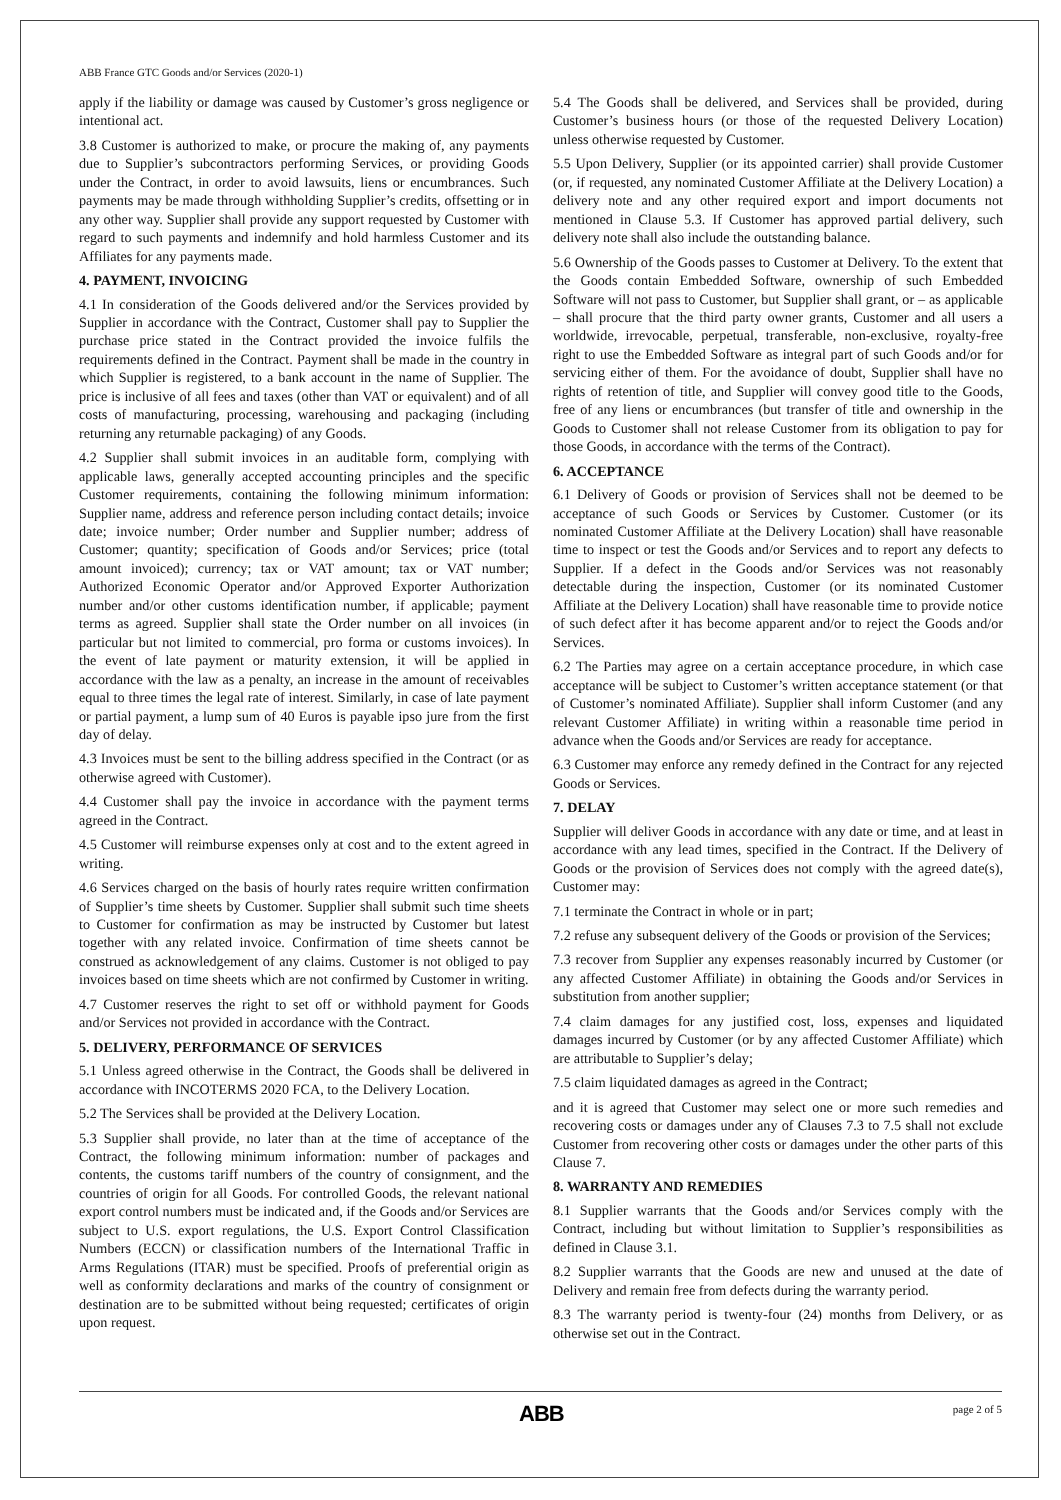ABB France GTC Goods and/or Services (2020-1)
apply if the liability or damage was caused by Customer’s gross negligence or intentional act.
3.8 Customer is authorized to make, or procure the making of, any payments due to Supplier’s subcontractors performing Services, or providing Goods under the Contract, in order to avoid lawsuits, liens or encumbrances. Such payments may be made through withholding Supplier’s credits, offsetting or in any other way. Supplier shall provide any support requested by Customer with regard to such payments and indemnify and hold harmless Customer and its Affiliates for any payments made.
4. PAYMENT, INVOICING
4.1 In consideration of the Goods delivered and/or the Services provided by Supplier in accordance with the Contract, Customer shall pay to Supplier the purchase price stated in the Contract provided the invoice fulfils the requirements defined in the Contract. Payment shall be made in the country in which Supplier is registered, to a bank account in the name of Supplier. The price is inclusive of all fees and taxes (other than VAT or equivalent) and of all costs of manufacturing, processing, warehousing and packaging (including returning any returnable packaging) of any Goods.
4.2 Supplier shall submit invoices in an auditable form, complying with applicable laws, generally accepted accounting principles and the specific Customer requirements, containing the following minimum information: Supplier name, address and reference person including contact details; invoice date; invoice number; Order number and Supplier number; address of Customer; quantity; specification of Goods and/or Services; price (total amount invoiced); currency; tax or VAT amount; tax or VAT number; Authorized Economic Operator and/or Approved Exporter Authorization number and/or other customs identification number, if applicable; payment terms as agreed. Supplier shall state the Order number on all invoices (in particular but not limited to commercial, pro forma or customs invoices). In the event of late payment or maturity extension, it will be applied in accordance with the law as a penalty, an increase in the amount of receivables equal to three times the legal rate of interest. Similarly, in case of late payment or partial payment, a lump sum of 40 Euros is payable ipso jure from the first day of delay.
4.3 Invoices must be sent to the billing address specified in the Contract (or as otherwise agreed with Customer).
4.4 Customer shall pay the invoice in accordance with the payment terms agreed in the Contract.
4.5 Customer will reimburse expenses only at cost and to the extent agreed in writing.
4.6 Services charged on the basis of hourly rates require written confirmation of Supplier’s time sheets by Customer. Supplier shall submit such time sheets to Customer for confirmation as may be instructed by Customer but latest together with any related invoice. Confirmation of time sheets cannot be construed as acknowledgement of any claims. Customer is not obliged to pay invoices based on time sheets which are not confirmed by Customer in writing.
4.7 Customer reserves the right to set off or withhold payment for Goods and/or Services not provided in accordance with the Contract.
5. DELIVERY, PERFORMANCE OF SERVICES
5.1 Unless agreed otherwise in the Contract, the Goods shall be delivered in accordance with INCOTERMS 2020 FCA, to the Delivery Location.
5.2 The Services shall be provided at the Delivery Location.
5.3 Supplier shall provide, no later than at the time of acceptance of the Contract, the following minimum information: number of packages and contents, the customs tariff numbers of the country of consignment, and the countries of origin for all Goods. For controlled Goods, the relevant national export control numbers must be indicated and, if the Goods and/or Services are subject to U.S. export regulations, the U.S. Export Control Classification Numbers (ECCN) or classification numbers of the International Traffic in Arms Regulations (ITAR) must be specified. Proofs of preferential origin as well as conformity declarations and marks of the country of consignment or destination are to be submitted without being requested; certificates of origin upon request.
5.4 The Goods shall be delivered, and Services shall be provided, during Customer’s business hours (or those of the requested Delivery Location) unless otherwise requested by Customer.
5.5 Upon Delivery, Supplier (or its appointed carrier) shall provide Customer (or, if requested, any nominated Customer Affiliate at the Delivery Location) a delivery note and any other required export and import documents not mentioned in Clause 5.3. If Customer has approved partial delivery, such delivery note shall also include the outstanding balance.
5.6 Ownership of the Goods passes to Customer at Delivery. To the extent that the Goods contain Embedded Software, ownership of such Embedded Software will not pass to Customer, but Supplier shall grant, or – as applicable – shall procure that the third party owner grants, Customer and all users a worldwide, irrevocable, perpetual, transferable, non-exclusive, royalty-free right to use the Embedded Software as integral part of such Goods and/or for servicing either of them. For the avoidance of doubt, Supplier shall have no rights of retention of title, and Supplier will convey good title to the Goods, free of any liens or encumbrances (but transfer of title and ownership in the Goods to Customer shall not release Customer from its obligation to pay for those Goods, in accordance with the terms of the Contract).
6. ACCEPTANCE
6.1 Delivery of Goods or provision of Services shall not be deemed to be acceptance of such Goods or Services by Customer. Customer (or its nominated Customer Affiliate at the Delivery Location) shall have reasonable time to inspect or test the Goods and/or Services and to report any defects to Supplier. If a defect in the Goods and/or Services was not reasonably detectable during the inspection, Customer (or its nominated Customer Affiliate at the Delivery Location) shall have reasonable time to provide notice of such defect after it has become apparent and/or to reject the Goods and/or Services.
6.2 The Parties may agree on a certain acceptance procedure, in which case acceptance will be subject to Customer’s written acceptance statement (or that of Customer’s nominated Affiliate). Supplier shall inform Customer (and any relevant Customer Affiliate) in writing within a reasonable time period in advance when the Goods and/or Services are ready for acceptance.
6.3 Customer may enforce any remedy defined in the Contract for any rejected Goods or Services.
7. DELAY
Supplier will deliver Goods in accordance with any date or time, and at least in accordance with any lead times, specified in the Contract. If the Delivery of Goods or the provision of Services does not comply with the agreed date(s), Customer may:
7.1 terminate the Contract in whole or in part;
7.2 refuse any subsequent delivery of the Goods or provision of the Services;
7.3 recover from Supplier any expenses reasonably incurred by Customer (or any affected Customer Affiliate) in obtaining the Goods and/or Services in substitution from another supplier;
7.4 claim damages for any justified cost, loss, expenses and liquidated damages incurred by Customer (or by any affected Customer Affiliate) which are attributable to Supplier’s delay;
7.5 claim liquidated damages as agreed in the Contract;
and it is agreed that Customer may select one or more such remedies and recovering costs or damages under any of Clauses 7.3 to 7.5 shall not exclude Customer from recovering other costs or damages under the other parts of this Clause 7.
8. WARRANTY AND REMEDIES
8.1 Supplier warrants that the Goods and/or Services comply with the Contract, including but without limitation to Supplier’s responsibilities as defined in Clause 3.1.
8.2 Supplier warrants that the Goods are new and unused at the date of Delivery and remain free from defects during the warranty period.
8.3 The warranty period is twenty-four (24) months from Delivery, or as otherwise set out in the Contract.
ABB page 2 of 5